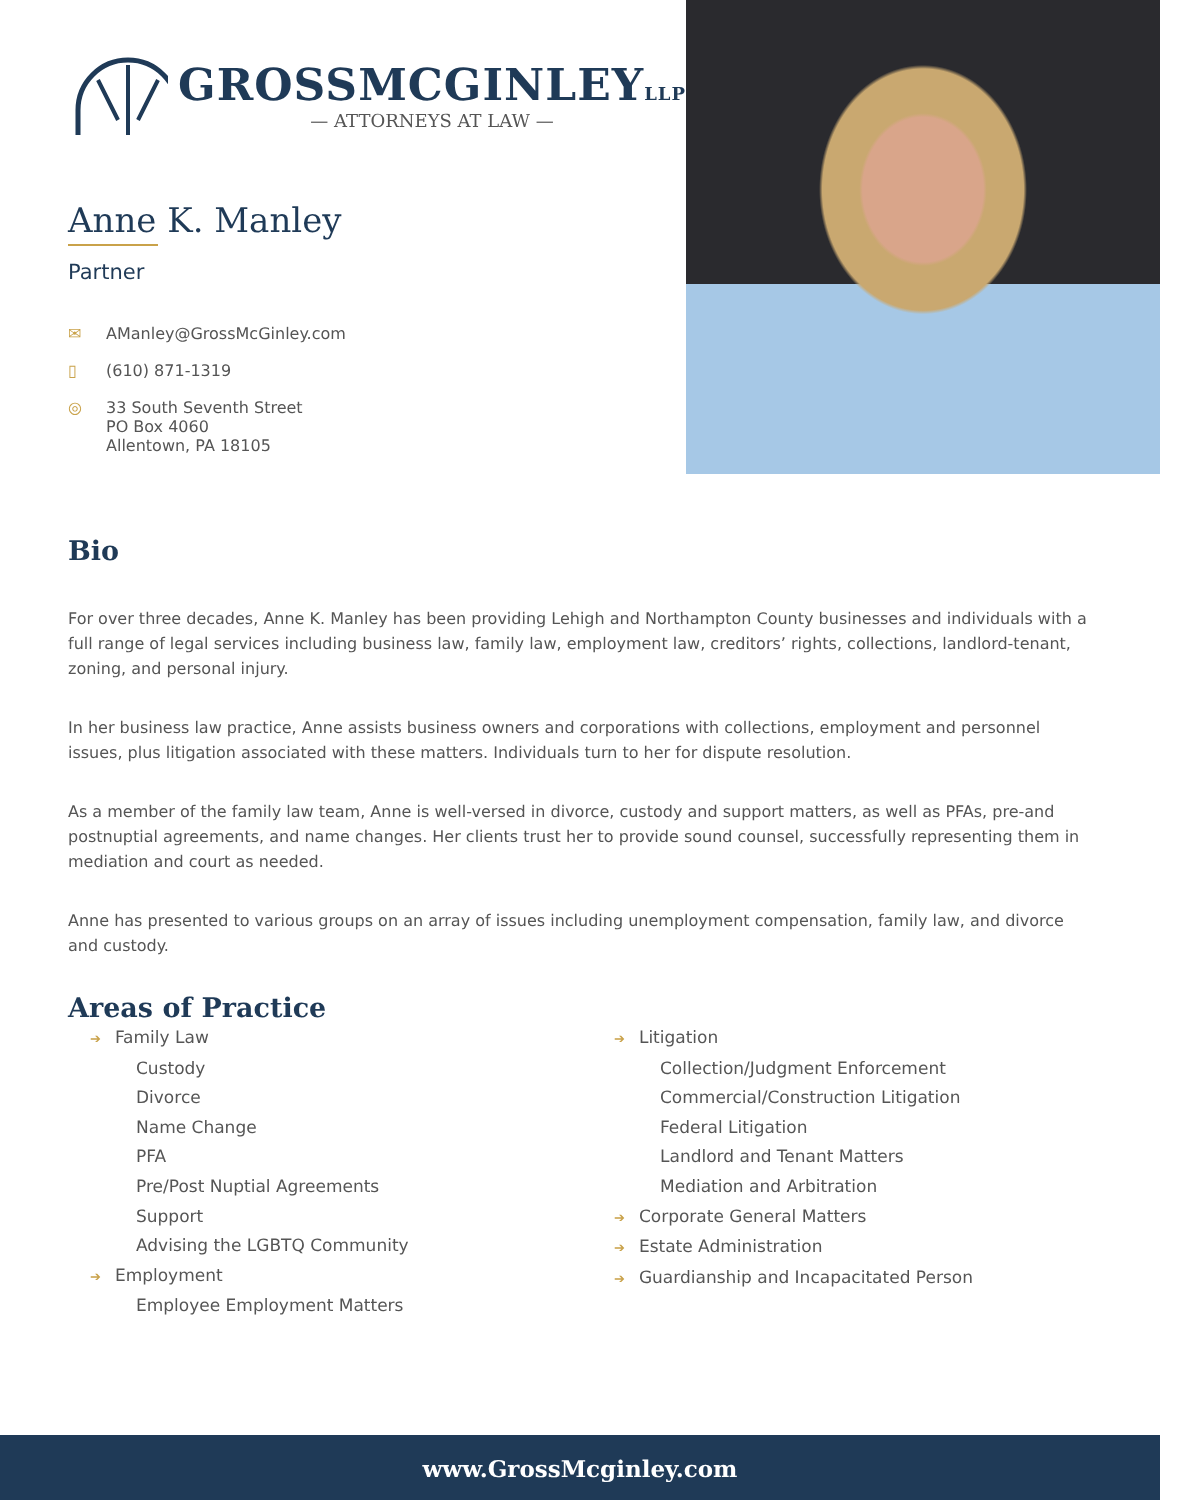GROSSMCGINLEYLLP
— ATTORNEYS AT LAW —
Anne K. Manley
Partner
✉ AManley@GrossMcGinley.com
▯ (610) 871-1319
◎ 33 South Seventh Street
PO Box 4060
Allentown, PA 18105
Bio
For over three decades, Anne K. Manley has been providing Lehigh and Northampton County businesses and individuals with a full range of legal services including business law, family law, employment law, creditors’ rights, collections, landlord-tenant, zoning, and personal injury.
In her business law practice, Anne assists business owners and corporations with collections, employment and personnel issues, plus litigation associated with these matters. Individuals turn to her for dispute resolution.
As a member of the family law team, Anne is well-versed in divorce, custody and support matters, as well as PFAs, pre-and postnuptial agreements, and name changes. Her clients trust her to provide sound counsel, successfully representing them in mediation and court as needed.
Anne has presented to various groups on an array of issues including unemployment compensation, family law, and divorce and custody.
Areas of Practice
➔ Family Law
Custody
Divorce
Name Change
PFA
Pre/Post Nuptial Agreements
Support
Advising the LGBTQ Community
➔ Employment
Employee Employment Matters
➔ Litigation
Collection/Judgment Enforcement
Commercial/Construction Litigation
Federal Litigation
Landlord and Tenant Matters
Mediation and Arbitration
➔ Corporate General Matters
➔ Estate Administration
➔ Guardianship and Incapacitated Person
www.GrossMcginley.com